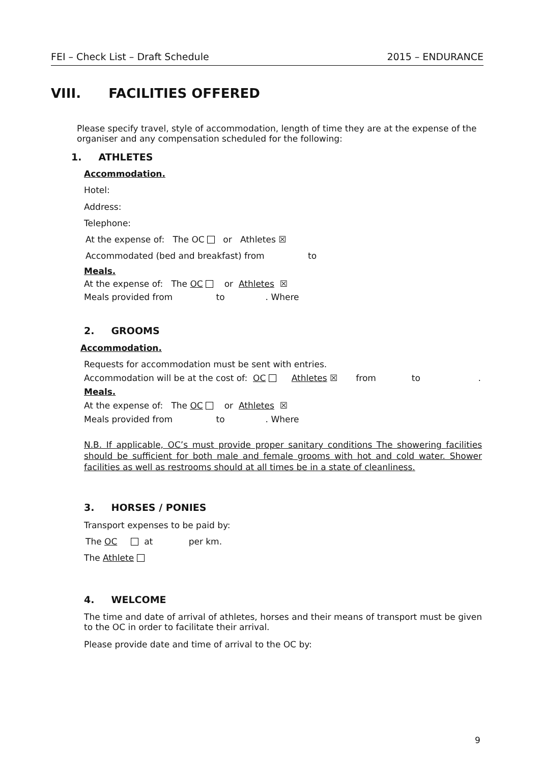FEI – Check List – Draft Schedule 2015 – ENDURANCE
VIII. FACILITIES OFFERED
Please specify travel, style of accommodation, length of time they are at the expense of the organiser and any compensation scheduled for the following:
1. ATHLETES
Accommodation.
Hotel:
Address:
Telephone:
At the expense of: The OC or Athletes ☒
Accommodated (bed and breakfast) from to
Meals.
At the expense of: The OC or Athletes ☒
Meals provided from to. Where
2. GROOMS
Accommodation.
Requests for accommodation must be sent with entries.
Accommodation will be at the cost of: OC Athletes ☒ from to.
Meals.
At the expense of: The OC or Athletes ☒
Meals provided from to. Where
N.B. If applicable, OC’s must provide proper sanitary conditions The showering facilities should be sufficient for both male and female grooms with hot and cold water. Shower facilities as well as restrooms should at all times be in a state of cleanliness.
3. HORSES / PONIES
Transport expenses to be paid by:
The OC at per km.
The Athlete
4. WELCOME
The time and date of arrival of athletes, horses and their means of transport must be given to the OC in order to facilitate their arrival.
Please provide date and time of arrival to the OC by:
9